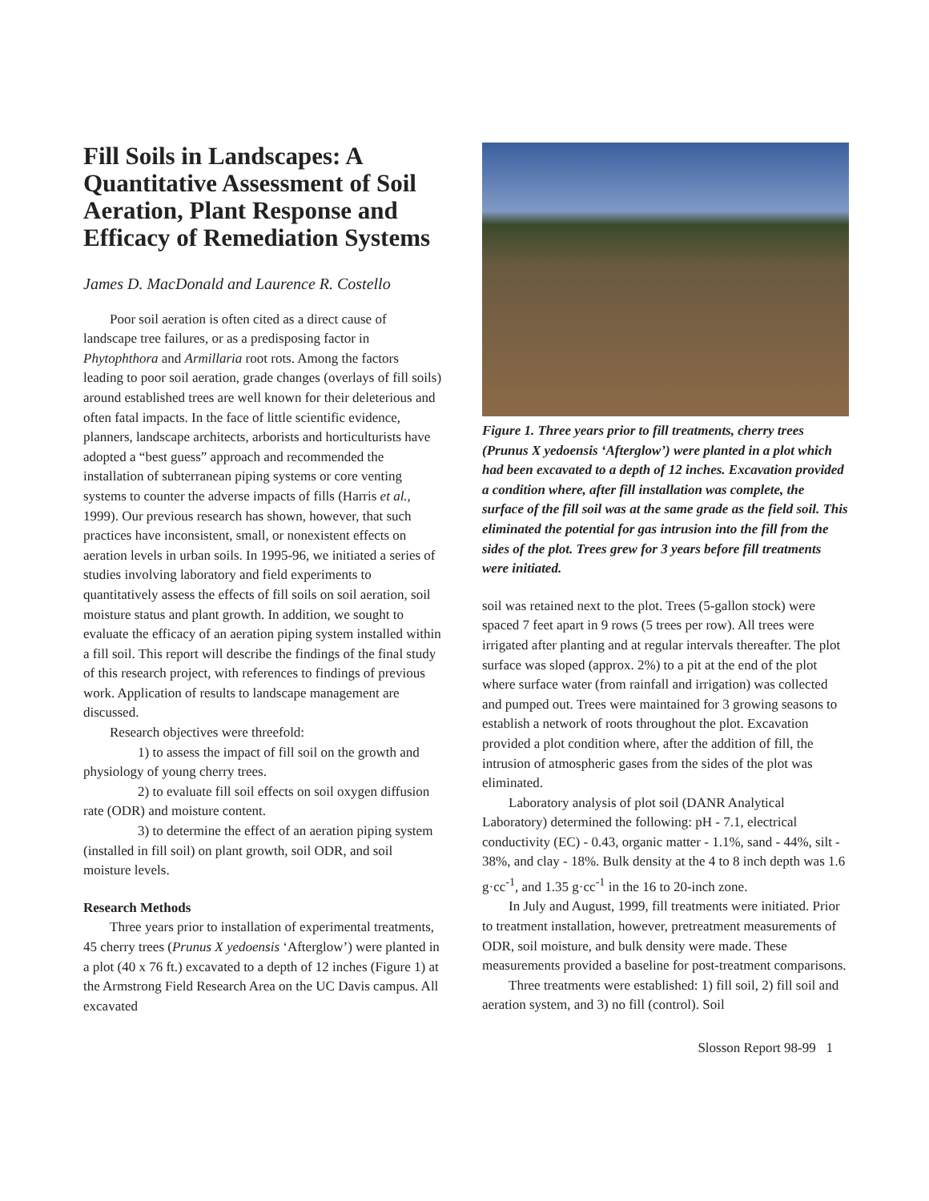Fill Soils in Landscapes: A Quantitative Assessment of Soil Aeration, Plant Response and Efficacy of Remediation Systems
James D. MacDonald and Laurence R. Costello
Poor soil aeration is often cited as a direct cause of landscape tree failures, or as a predisposing factor in Phytophthora and Armillaria root rots. Among the factors leading to poor soil aeration, grade changes (overlays of fill soils) around established trees are well known for their deleterious and often fatal impacts. In the face of little scientific evidence, planners, landscape architects, arborists and horticulturists have adopted a “best guess” approach and recommended the installation of subterranean piping systems or core venting systems to counter the adverse impacts of fills (Harris et al., 1999). Our previous research has shown, however, that such practices have inconsistent, small, or nonexistent effects on aeration levels in urban soils. In 1995-96, we initiated a series of studies involving laboratory and field experiments to quantitatively assess the effects of fill soils on soil aeration, soil moisture status and plant growth. In addition, we sought to evaluate the efficacy of an aeration piping system installed within a fill soil. This report will describe the findings of the final study of this research project, with references to findings of previous work. Application of results to landscape management are discussed.
Research objectives were threefold:
1) to assess the impact of fill soil on the growth and physiology of young cherry trees.
2) to evaluate fill soil effects on soil oxygen diffusion rate (ODR) and moisture content.
3) to determine the effect of an aeration piping system (installed in fill soil) on plant growth, soil ODR, and soil moisture levels.
Research Methods
Three years prior to installation of experimental treatments, 45 cherry trees (Prunus X yedoensis ‘Afterglow’) were planted in a plot (40 x 76 ft.) excavated to a depth of 12 inches (Figure 1) at the Armstrong Field Research Area on the UC Davis campus. All excavated
Figure 1. Three years prior to fill treatments, cherry trees (Prunus X yedoensis ‘Afterglow’) were planted in a plot which had been excavated to a depth of 12 inches. Excavation provided a condition where, after fill installation was complete, the surface of the fill soil was at the same grade as the field soil. This eliminated the potential for gas intrusion into the fill from the sides of the plot. Trees grew for 3 years before fill treatments were initiated.
soil was retained next to the plot. Trees (5-gallon stock) were spaced 7 feet apart in 9 rows (5 trees per row). All trees were irrigated after planting and at regular intervals thereafter. The plot surface was sloped (approx. 2%) to a pit at the end of the plot where surface water (from rainfall and irrigation) was collected and pumped out. Trees were maintained for 3 growing seasons to establish a network of roots throughout the plot. Excavation provided a plot condition where, after the addition of fill, the intrusion of atmospheric gases from the sides of the plot was eliminated.
Laboratory analysis of plot soil (DANR Analytical Laboratory) determined the following: pH - 7.1, electrical conductivity (EC) - 0.43, organic matter - 1.1%, sand - 44%, silt - 38%, and clay - 18%. Bulk density at the 4 to 8 inch depth was 1.6 g·cc<sup>-1</sup>, and 1.35 g·cc<sup>-1</sup> in the 16 to 20-inch zone.
In July and August, 1999, fill treatments were initiated. Prior to treatment installation, however, pretreatment measurements of ODR, soil moisture, and bulk density were made. These measurements provided a baseline for post-treatment comparisons.
Three treatments were established: 1) fill soil, 2) fill soil and aeration system, and 3) no fill (control). Soil
Slosson Report 98-99 1